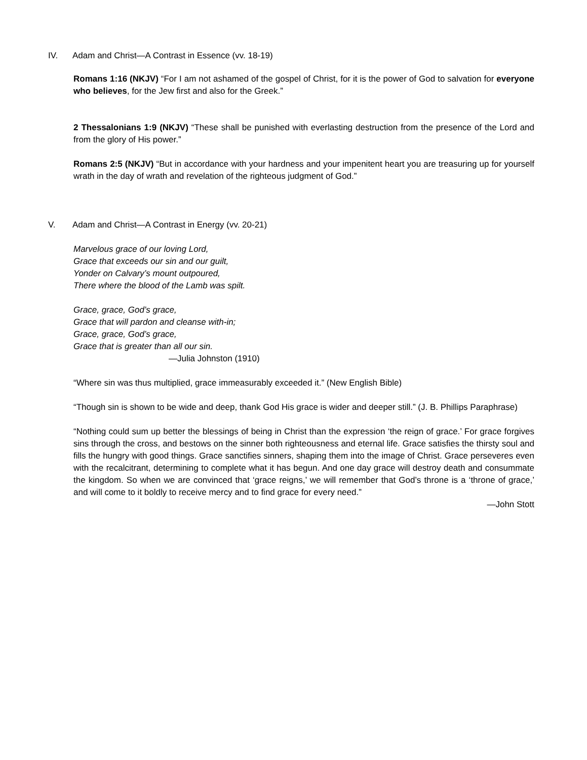IV. Adam and Christ—A Contrast in Essence (vv. 18-19)
Romans 1:16 (NKJV) “For I am not ashamed of the gospel of Christ, for it is the power of God to salvation for everyone who believes, for the Jew first and also for the Greek.”
2 Thessalonians 1:9 (NKJV) “These shall be punished with everlasting destruction from the presence of the Lord and from the glory of His power.”
Romans 2:5 (NKJV) “But in accordance with your hardness and your impenitent heart you are treasuring up for yourself wrath in the day of wrath and revelation of the righteous judgment of God.”
V. Adam and Christ—A Contrast in Energy (vv. 20-21)
Marvelous grace of our loving Lord,
Grace that exceeds our sin and our guilt,
Yonder on Calvary’s mount outpoured,
There where the blood of the Lamb was spilt.
Grace, grace, God’s grace,
Grace that will pardon and cleanse with-in;
Grace, grace, God’s grace,
Grace that is greater than all our sin.
—Julia Johnston (1910)
“Where sin was thus multiplied, grace immeasurably exceeded it.” (New English Bible)
“Though sin is shown to be wide and deep, thank God His grace is wider and deeper still.” (J. B. Phillips Paraphrase)
“Nothing could sum up better the blessings of being in Christ than the expression ‘the reign of grace.’ For grace forgives sins through the cross, and bestows on the sinner both righteousness and eternal life. Grace satisfies the thirsty soul and fills the hungry with good things. Grace sanctifies sinners, shaping them into the image of Christ. Grace perseveres even with the recalcitrant, determining to complete what it has begun. And one day grace will destroy death and consummate the kingdom. So when we are convinced that ‘grace reigns,’ we will remember that God’s throne is a ‘throne of grace,’ and will come to it boldly to receive mercy and to find grace for every need.”
—John Stott